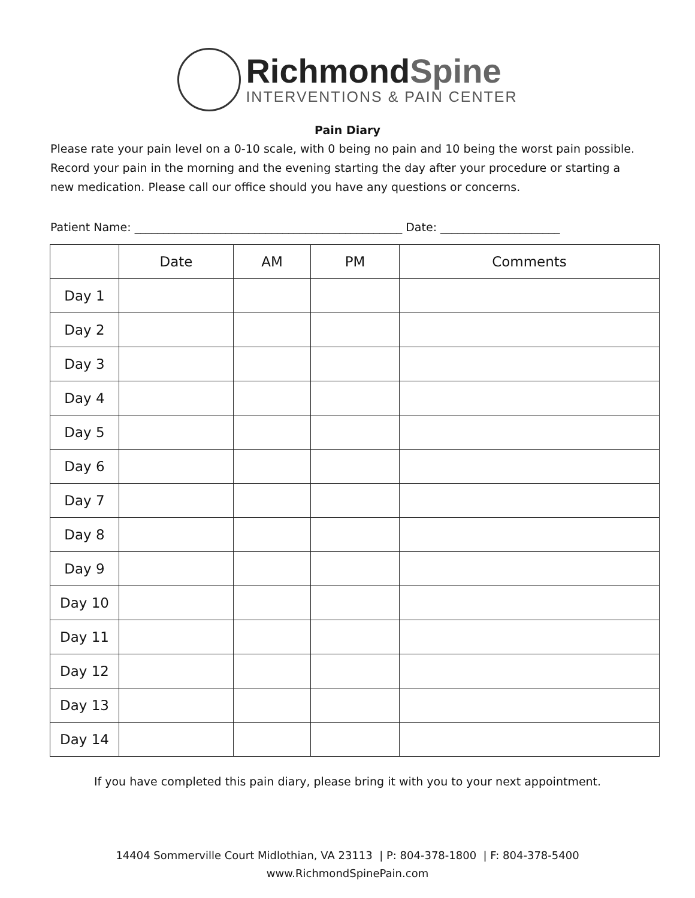Richmond Spine
INTERVENTIONS & PAIN CENTER
Pain Diary
Please rate your pain level on a 0-10 scale, with 0 being no pain and 10 being the worst pain possible. Record your pain in the morning and the evening starting the day after your procedure or starting a new medication. Please call our office should you have any questions or concerns.
Patient Name: _______________________________________________ Date: _____________________
| | Date | AM | PM | Comments |
| --- | --- | --- | --- | --- |
| Day 1 | | | | |
| Day 2 | | | | |
| Day 3 | | | | |
| Day 4 | | | | |
| Day 5 | | | | |
| Day 6 | | | | |
| Day 7 | | | | |
| Day 8 | | | | |
| Day 9 | | | | |
| Day 10 | | | | |
| Day 11 | | | | |
| Day 12 | | | | |
| Day 13 | | | | |
| Day 14 | | | | |
If you have completed this pain diary, please bring it with you to your next appointment.
14404 Sommerville Court Midlothian, VA 23113 | P: 804-378-1800 | F: 804-378-5400
www.RichmondSpinePain.com